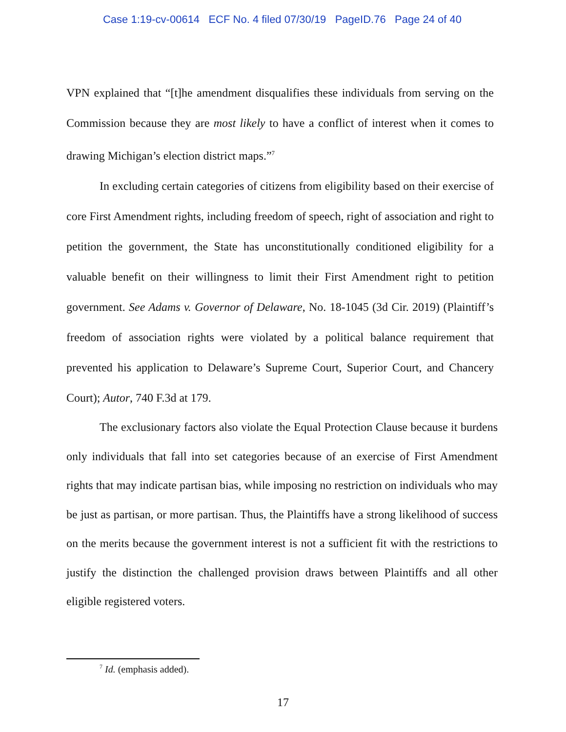Case 1:19-cv-00614 ECF No. 4 filed 07/30/19 PageID.76 Page 24 of 40
VPN explained that “[t]he amendment disqualifies these individuals from serving on the Commission because they are most likely to have a conflict of interest when it comes to drawing Michigan’s election district maps.”<sup>7</sup>
In excluding certain categories of citizens from eligibility based on their exercise of core First Amendment rights, including freedom of speech, right of association and right to petition the government, the State has unconstitutionally conditioned eligibility for a valuable benefit on their willingness to limit their First Amendment right to petition government. See Adams v. Governor of Delaware, No. 18-1045 (3d Cir. 2019) (Plaintiff’s freedom of association rights were violated by a political balance requirement that prevented his application to Delaware’s Supreme Court, Superior Court, and Chancery Court); Autor, 740 F.3d at 179.
The exclusionary factors also violate the Equal Protection Clause because it burdens only individuals that fall into set categories because of an exercise of First Amendment rights that may indicate partisan bias, while imposing no restriction on individuals who may be just as partisan, or more partisan. Thus, the Plaintiffs have a strong likelihood of success on the merits because the government interest is not a sufficient fit with the restrictions to justify the distinction the challenged provision draws between Plaintiffs and all other eligible registered voters.
<sup>7</sup> Id. (emphasis added).
17